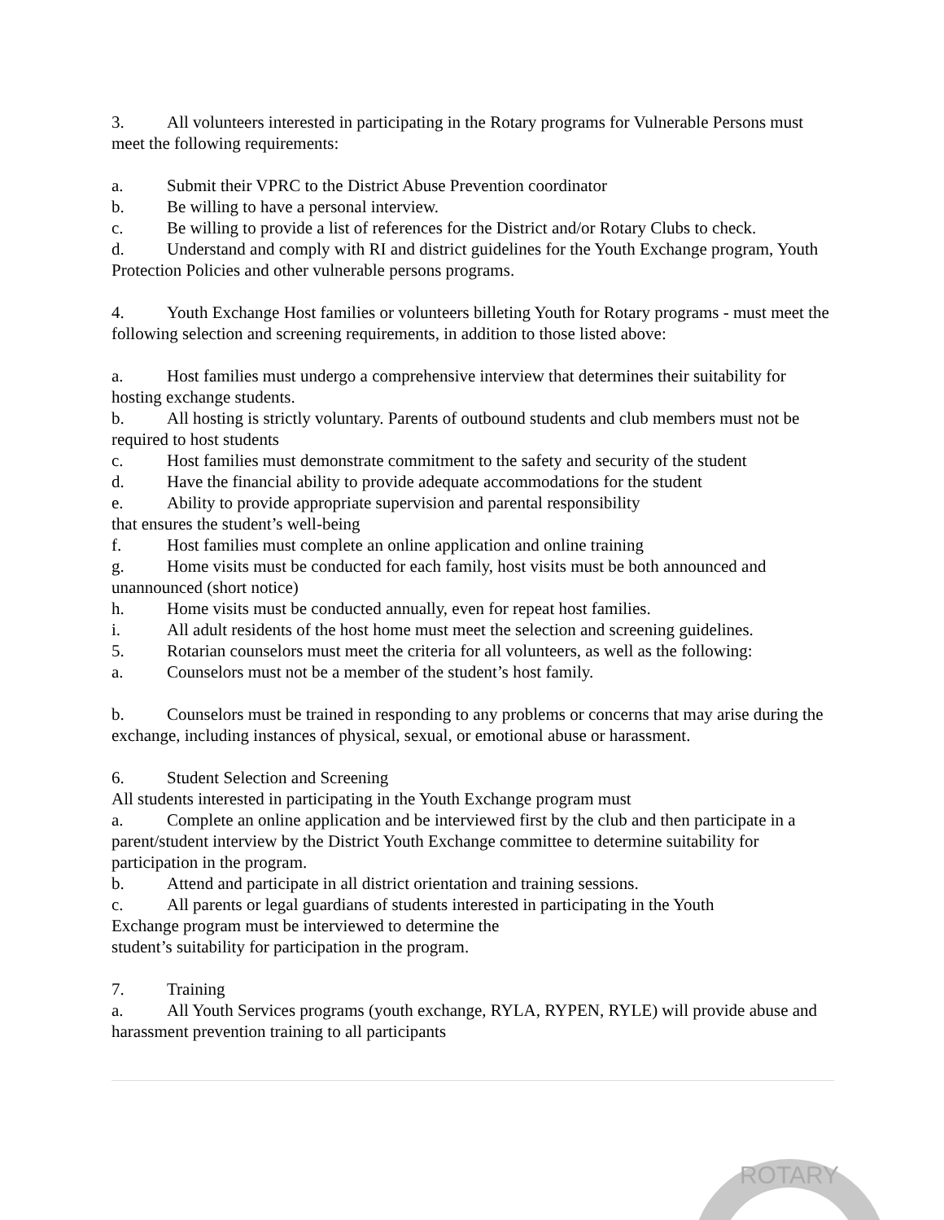3. All volunteers interested in participating in the Rotary programs for Vulnerable Persons must meet the following requirements:
a. Submit their VPRC to the District Abuse Prevention coordinator
b. Be willing to have a personal interview.
c. Be willing to provide a list of references for the District and/or Rotary Clubs to check.
d. Understand and comply with RI and district guidelines for the Youth Exchange program, Youth Protection Policies and other vulnerable persons programs.
4. Youth Exchange Host families or volunteers billeting Youth for Rotary programs - must meet the following selection and screening requirements, in addition to those listed above:
a. Host families must undergo a comprehensive interview that determines their suitability for hosting exchange students.
b. All hosting is strictly voluntary. Parents of outbound students and club members must not be required to host students
c. Host families must demonstrate commitment to the safety and security of the student
d. Have the financial ability to provide adequate accommodations for the student
e. Ability to provide appropriate supervision and parental responsibility
that ensures the student’s well-being
f. Host families must complete an online application and online training
g. Home visits must be conducted for each family, host visits must be both announced and unannounced (short notice)
h. Home visits must be conducted annually, even for repeat host families.
i. All adult residents of the host home must meet the selection and screening guidelines.
5. Rotarian counselors must meet the criteria for all volunteers, as well as the following:
a. Counselors must not be a member of the student’s host family.
b. Counselors must be trained in responding to any problems or concerns that may arise during the exchange, including instances of physical, sexual, or emotional abuse or harassment.
6. Student Selection and Screening
All students interested in participating in the Youth Exchange program must
a. Complete an online application and be interviewed first by the club and then participate in a parent/student interview by the District Youth Exchange committee to determine suitability for participation in the program.
b. Attend and participate in all district orientation and training sessions.
c. All parents or legal guardians of students interested in participating in the Youth
Exchange program must be interviewed to determine the
student’s suitability for participation in the program.
7. Training
a. All Youth Services programs (youth exchange, RYLA, RYPEN, RYLE) will provide abuse and harassment prevention training to all participants
ROTARY